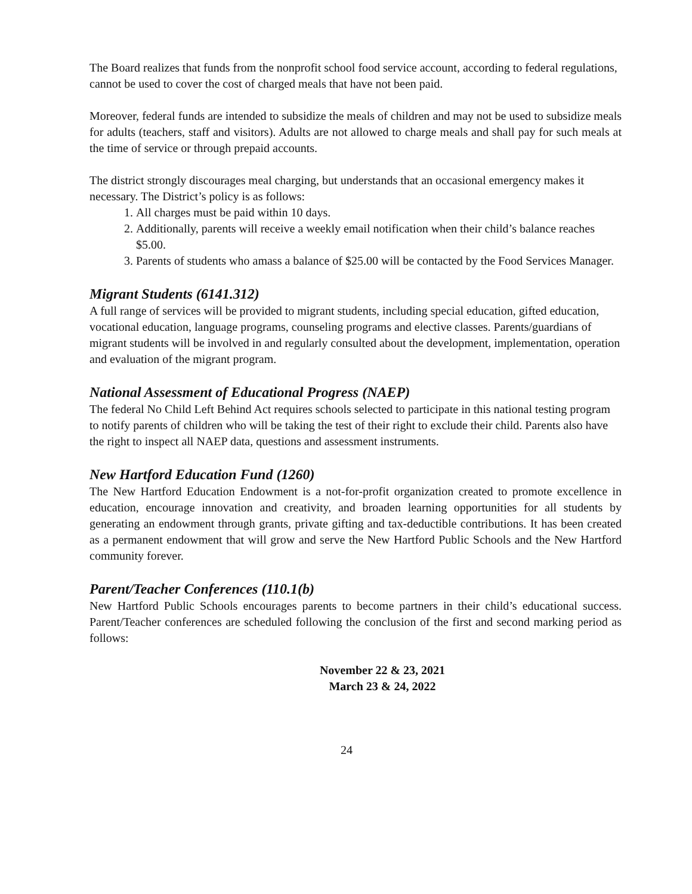The Board realizes that funds from the nonprofit school food service account, according to federal regulations, cannot be used to cover the cost of charged meals that have not been paid.
Moreover, federal funds are intended to subsidize the meals of children and may not be used to subsidize meals for adults (teachers, staff and visitors). Adults are not allowed to charge meals and shall pay for such meals at the time of service or through prepaid accounts.
The district strongly discourages meal charging, but understands that an occasional emergency makes it necessary. The District’s policy is as follows:
1. All charges must be paid within 10 days.
2. Additionally, parents will receive a weekly email notification when their child’s balance reaches $5.00.
3. Parents of students who amass a balance of $25.00 will be contacted by the Food Services Manager.
Migrant Students (6141.312)
A full range of services will be provided to migrant students, including special education, gifted education, vocational education, language programs, counseling programs and elective classes. Parents/guardians of migrant students will be involved in and regularly consulted about the development, implementation, operation and evaluation of the migrant program.
National Assessment of Educational Progress (NAEP)
The federal No Child Left Behind Act requires schools selected to participate in this national testing program to notify parents of children who will be taking the test of their right to exclude their child. Parents also have the right to inspect all NAEP data, questions and assessment instruments.
New Hartford Education Fund (1260)
The New Hartford Education Endowment is a not-for-profit organization created to promote excellence in education, encourage innovation and creativity, and broaden learning opportunities for all students by generating an endowment through grants, private gifting and tax-deductible contributions. It has been created as a permanent endowment that will grow and serve the New Hartford Public Schools and the New Hartford community forever.
Parent/Teacher Conferences (110.1(b)
New Hartford Public Schools encourages parents to become partners in their child’s educational success. Parent/Teacher conferences are scheduled following the conclusion of the first and second marking period as follows:
November 22 & 23, 2021
March 23 & 24, 2022
24